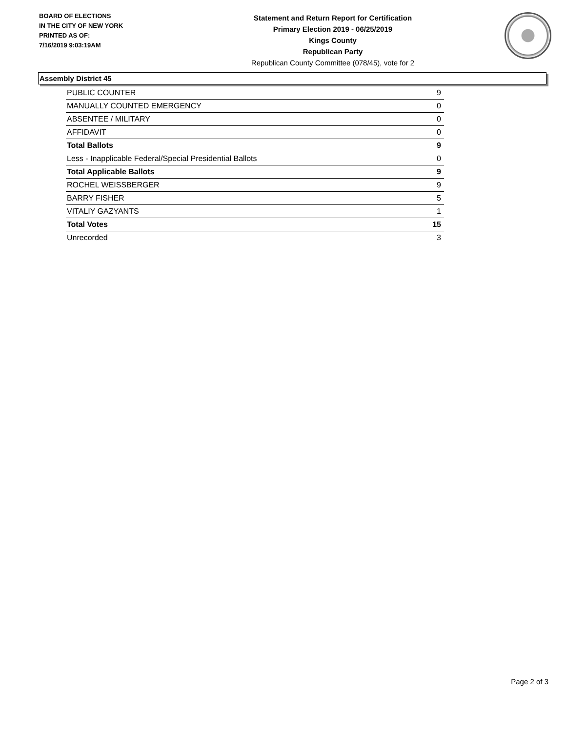BOARD OF ELECTIONS
IN THE CITY OF NEW YORK
PRINTED AS OF:
7/16/2019 9:03:19AM
Statement and Return Report for Certification
Primary Election 2019 - 06/25/2019
Kings County
Republican Party
Republican County Committee (078/45), vote for 2
Assembly District 45
| PUBLIC COUNTER | 9 |
| MANUALLY COUNTED EMERGENCY | 0 |
| ABSENTEE / MILITARY | 0 |
| AFFIDAVIT | 0 |
| Total Ballots | 9 |
| Less - Inapplicable Federal/Special Presidential Ballots | 0 |
| Total Applicable Ballots | 9 |
| ROCHEL WEISSBERGER | 9 |
| BARRY FISHER | 5 |
| VITALIY GAZYANTS | 1 |
| Total Votes | 15 |
| Unrecorded | 3 |
Page 2 of 3